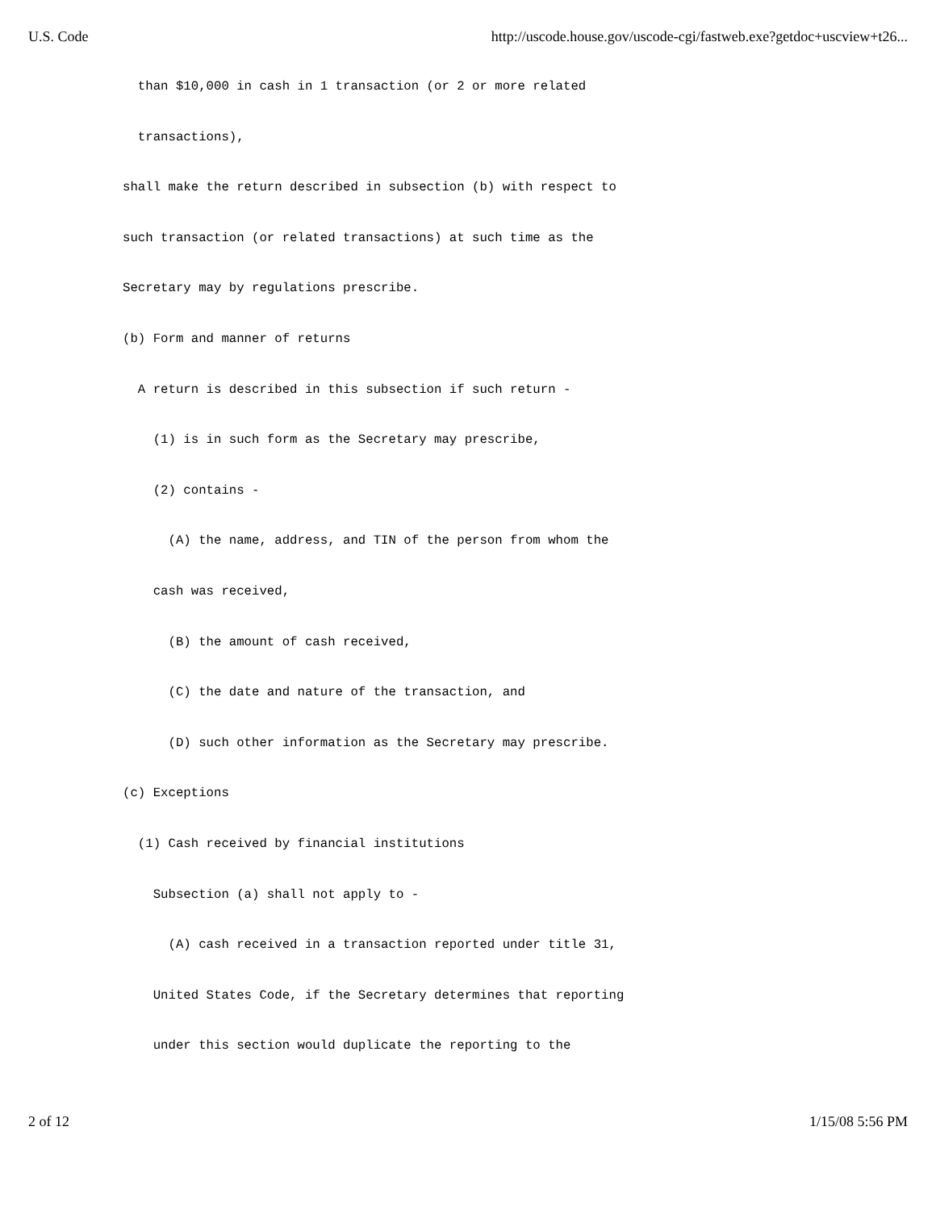U.S. Code http://uscode.house.gov/uscode-cgi/fastweb.exe?getdoc+uscview+t26...
  than $10,000 in cash in 1 transaction (or 2 or more related
  transactions),
shall make the return described in subsection (b) with respect to
such transaction (or related transactions) at such time as the
Secretary may by regulations prescribe.
(b) Form and manner of returns
  A return is described in this subsection if such return -
    (1) is in such form as the Secretary may prescribe,
    (2) contains -
      (A) the name, address, and TIN of the person from whom the
    cash was received,
      (B) the amount of cash received,
      (C) the date and nature of the transaction, and
      (D) such other information as the Secretary may prescribe.
(c) Exceptions
  (1) Cash received by financial institutions
    Subsection (a) shall not apply to -
      (A) cash received in a transaction reported under title 31,
    United States Code, if the Secretary determines that reporting
    under this section would duplicate the reporting to the
2 of 12 1/15/08 5:56 PM